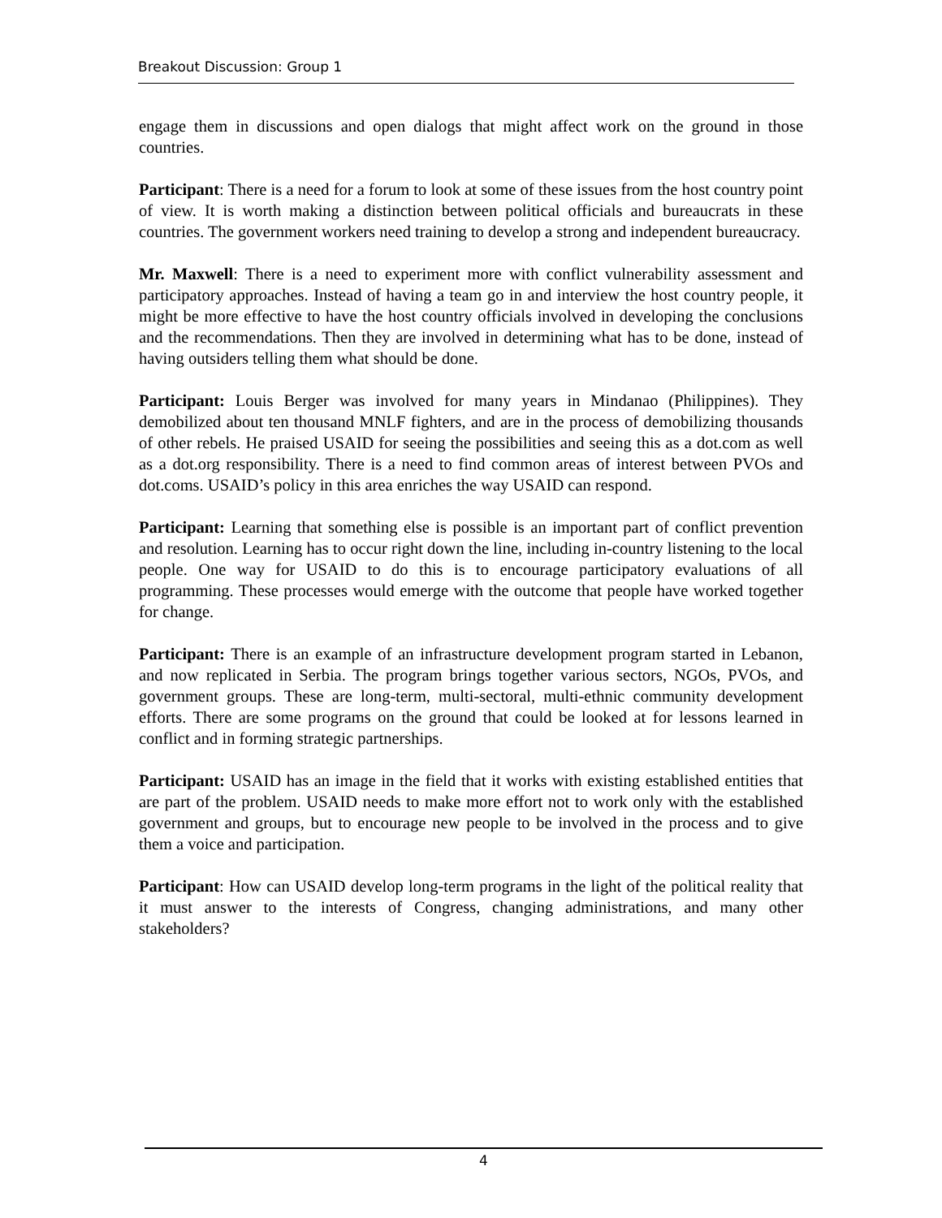Breakout Discussion: Group 1
engage them in discussions and open dialogs that might affect work on the ground in those countries.
Participant: There is a need for a forum to look at some of these issues from the host country point of view. It is worth making a distinction between political officials and bureaucrats in these countries. The government workers need training to develop a strong and independent bureaucracy.
Mr. Maxwell: There is a need to experiment more with conflict vulnerability assessment and participatory approaches. Instead of having a team go in and interview the host country people, it might be more effective to have the host country officials involved in developing the conclusions and the recommendations. Then they are involved in determining what has to be done, instead of having outsiders telling them what should be done.
Participant: Louis Berger was involved for many years in Mindanao (Philippines). They demobilized about ten thousand MNLF fighters, and are in the process of demobilizing thousands of other rebels. He praised USAID for seeing the possibilities and seeing this as a dot.com as well as a dot.org responsibility. There is a need to find common areas of interest between PVOs and dot.coms. USAID’s policy in this area enriches the way USAID can respond.
Participant: Learning that something else is possible is an important part of conflict prevention and resolution. Learning has to occur right down the line, including in-country listening to the local people. One way for USAID to do this is to encourage participatory evaluations of all programming. These processes would emerge with the outcome that people have worked together for change.
Participant: There is an example of an infrastructure development program started in Lebanon, and now replicated in Serbia. The program brings together various sectors, NGOs, PVOs, and government groups. These are long-term, multi-sectoral, multi-ethnic community development efforts. There are some programs on the ground that could be looked at for lessons learned in conflict and in forming strategic partnerships.
Participant: USAID has an image in the field that it works with existing established entities that are part of the problem. USAID needs to make more effort not to work only with the established government and groups, but to encourage new people to be involved in the process and to give them a voice and participation.
Participant: How can USAID develop long-term programs in the light of the political reality that it must answer to the interests of Congress, changing administrations, and many other stakeholders?
4